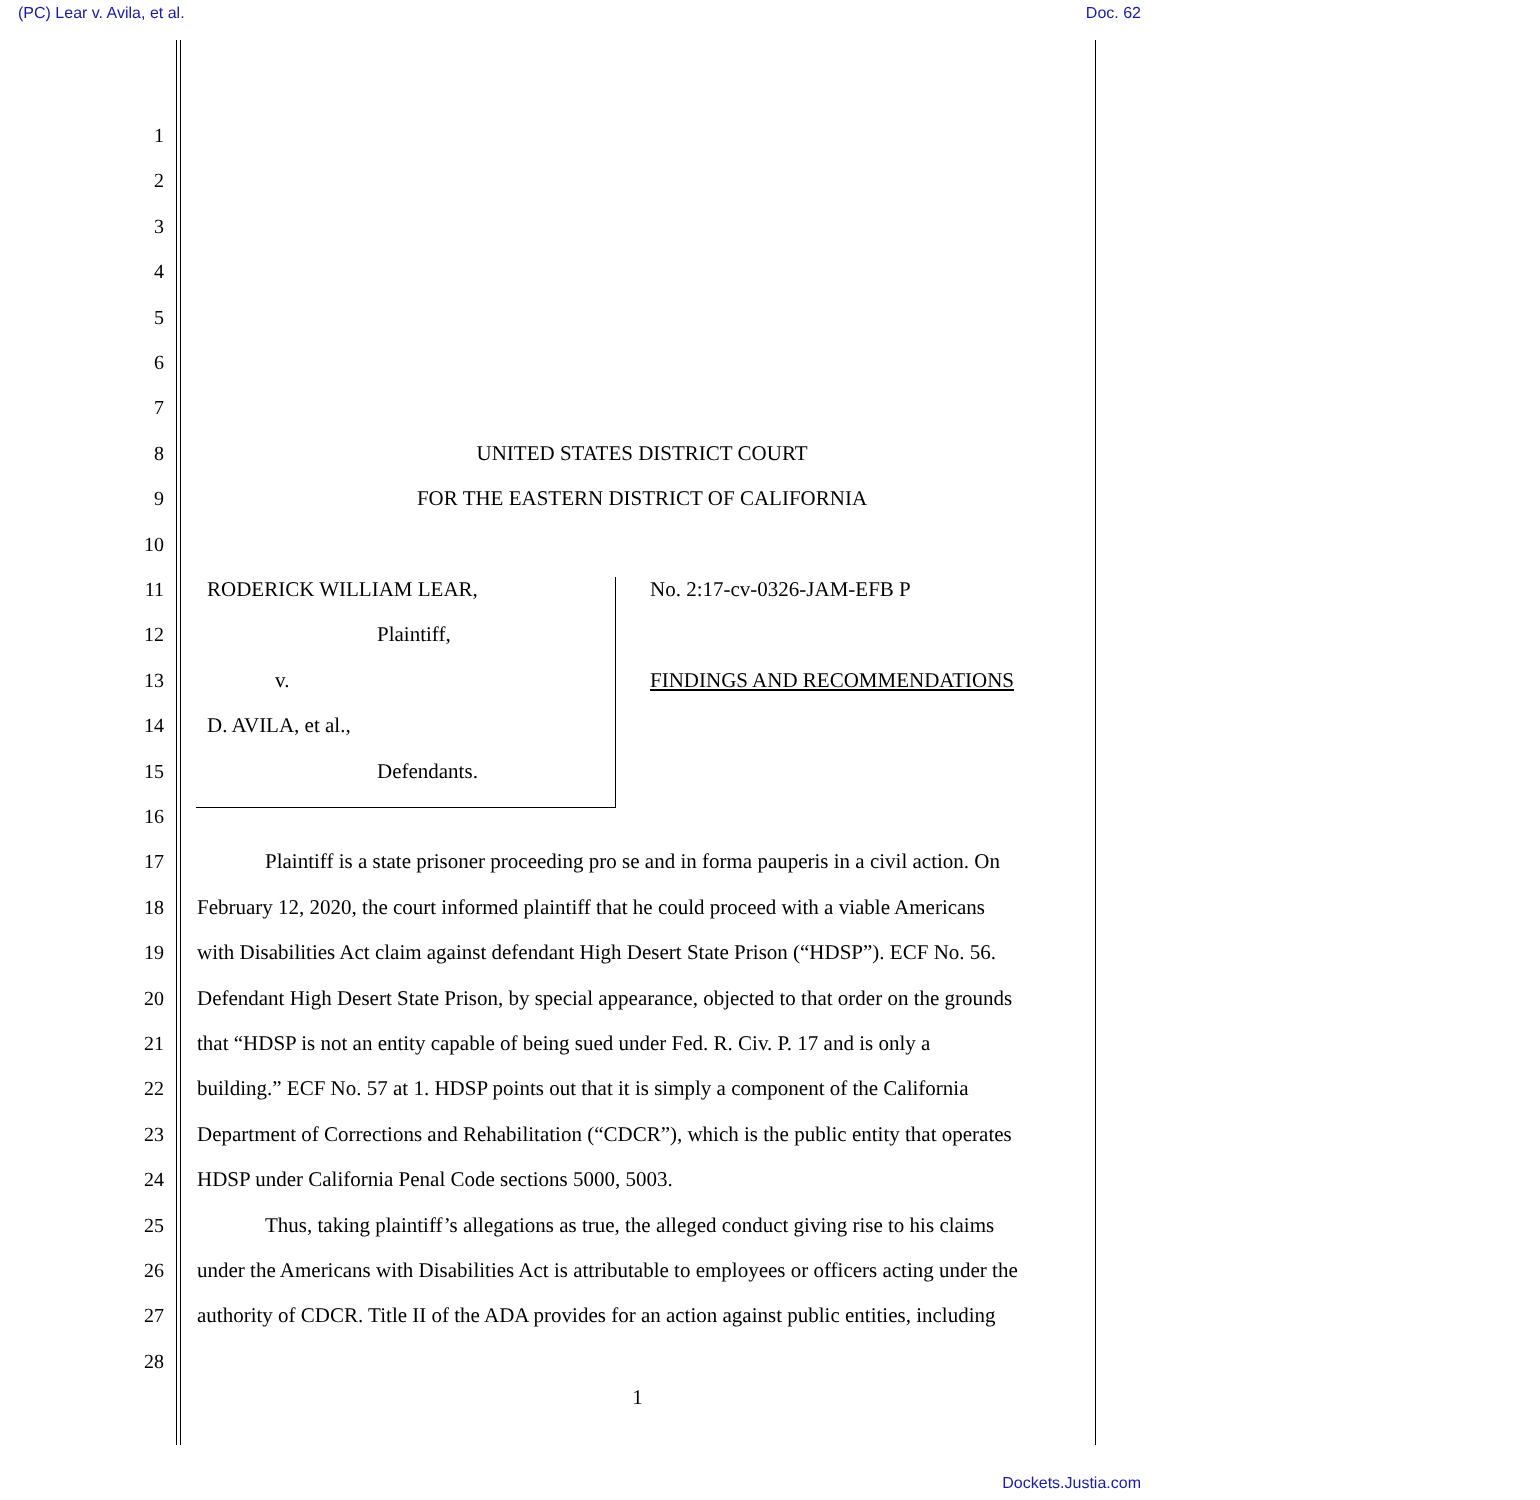(PC) Lear v. Avila, et al. Doc. 62
1
2
3
4
5
6
7
8 UNITED STATES DISTRICT COURT
9 FOR THE EASTERN DISTRICT OF CALIFORNIA
10
11 RODERICK WILLIAM LEAR, No. 2:17-cv-0326-JAM-EFB P
12 Plaintiff,
13 v. FINDINGS AND RECOMMENDATIONS
14 D. AVILA, et al.,
15 Defendants.
16
17 Plaintiff is a state prisoner proceeding pro se and in forma pauperis in a civil action. On
18 February 12, 2020, the court informed plaintiff that he could proceed with a viable Americans
19 with Disabilities Act claim against defendant High Desert State Prison (“HDSP”). ECF No. 56.
20 Defendant High Desert State Prison, by special appearance, objected to that order on the grounds
21 that “HDSP is not an entity capable of being sued under Fed. R. Civ. P. 17 and is only a
22 building.” ECF No. 57 at 1. HDSP points out that it is simply a component of the California
23 Department of Corrections and Rehabilitation (“CDCR”), which is the public entity that operates
24 HDSP under California Penal Code sections 5000, 5003.
25 Thus, taking plaintiff’s allegations as true, the alleged conduct giving rise to his claims
26 under the Americans with Disabilities Act is attributable to employees or officers acting under the
27 authority of CDCR. Title II of the ADA provides for an action against public entities, including
28
1
Dockets.Justia.com